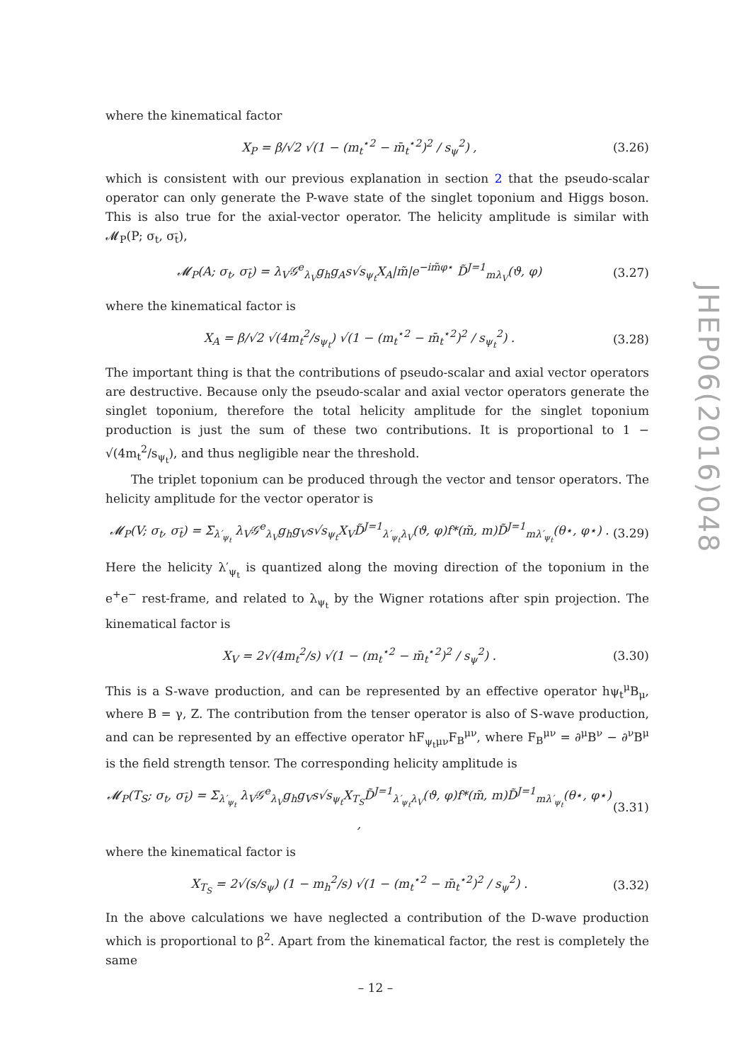where the kinematical factor
X<sub>P</sub> = β/√2 √(1 − (m<sub>t</sub><sup>⋆2</sup> − m̄<sub>t</sub><sup>⋆2</sup>)<sup>2</sup> / s<sub>ψ</sub><sup>2</sup>) , (3.26)
which is consistent with our previous explanation in section 2 that the pseudo-scalar operator can only generate the P-wave state of the singlet toponium and Higgs boson. This is also true for the axial-vector operator. The helicity amplitude is similar with 𝓜<sub>P</sub>(P; σ<sub>t</sub>, σ<sub>t̄</sub>),
𝓜<sub>P</sub>(A; σ<sub>t</sub>, σ<sub>t̄</sub>) = λ<sub>V</sub>𝒢<sup>e</sup><sub>λ<sub>V</sub></sub>g<sub>h</sub>g<sub>A</sub>s√s<sub>ψ<sub>t</sub></sub>X<sub>A</sub>|m̃|e<sup>−im̃φ⋆</sup> D̃<sup>J=1</sup><sub>mλ<sub>V</sub></sub>(ϑ, φ) (3.27)
where the kinematical factor is
X<sub>A</sub> = β/√2 √(4m<sub>t</sub><sup>2</sup>/s<sub>ψ<sub>t</sub></sub>) √(1 − (m<sub>t</sub><sup>⋆2</sup> − m̄<sub>t</sub><sup>⋆2</sup>)<sup>2</sup> / s<sub>ψ<sub>t</sub></sub><sup>2</sup>) . (3.28)
The important thing is that the contributions of pseudo-scalar and axial vector operators are destructive. Because only the pseudo-scalar and axial vector operators generate the singlet toponium, therefore the total helicity amplitude for the singlet toponium production is just the sum of these two contributions. It is proportional to 1 − √(4m<sub>t</sub><sup>2</sup>/s<sub>ψ<sub>t</sub></sub>), and thus negligible near the threshold.
The triplet toponium can be produced through the vector and tensor operators. The helicity amplitude for the vector operator is
𝓜<sub>P</sub>(V; σ<sub>t</sub>, σ<sub>t̄</sub>) = Σ<sub>λ′<sub>ψ<sub>t</sub></sub></sub> λ<sub>V</sub>𝒢<sup>e</sup><sub>λ<sub>V</sub></sub>g<sub>h</sub>g<sub>V</sub>s√s<sub>ψ<sub>t</sub></sub>X<sub>V</sub>D̃<sup>J=1</sup><sub>λ′<sub>ψ<sub>t</sub></sub>λ<sub>V</sub></sub>(ϑ, φ)f*(m̃, m)D̃<sup>J=1</sup><sub>mλ′<sub>ψ<sub>t</sub></sub></sub>(θ⋆, φ⋆) . (3.29)
Here the helicity λ′<sub>ψ<sub>t</sub></sub> is quantized along the moving direction of the toponium in the e<sup>+</sup>e<sup>−</sup> rest-frame, and related to λ<sub>ψ<sub>t</sub></sub> by the Wigner rotations after spin projection. The kinematical factor is
X<sub>V</sub> = 2√(4m<sub>t</sub><sup>2</sup>/s) √(1 − (m<sub>t</sub><sup>⋆2</sup> − m̄<sub>t</sub><sup>⋆2</sup>)<sup>2</sup> / s<sub>ψ</sub><sup>2</sup>) . (3.30)
This is a S-wave production, and can be represented by an effective operator hψ<sub>t</sub><sup>μ</sup>B<sub>μ</sub>, where B = γ, Z. The contribution from the tenser operator is also of S-wave production, and can be represented by an effective operator hF<sub>ψ<sub>t</sub>μν</sub>F<sub>B</sub><sup>μν</sup>, where F<sub>B</sub><sup>μν</sup> = ∂<sup>μ</sup>B<sup>ν</sup> − ∂<sup>ν</sup>B<sup>μ</sup> is the field strength tensor. The corresponding helicity amplitude is
𝓜<sub>P</sub>(T<sub>S</sub>; σ<sub>t</sub>, σ<sub>t̄</sub>) = Σ<sub>λ′<sub>ψ<sub>t</sub></sub></sub> λ<sub>V</sub>𝒢<sup>e</sup><sub>λ<sub>V</sub></sub>g<sub>h</sub>g<sub>V</sub>s√s<sub>ψ<sub>t</sub></sub>X<sub>T<sub>S</sub></sub>D̃<sup>J=1</sup><sub>λ′<sub>ψ<sub>t</sub></sub>λ<sub>V</sub></sub>(ϑ, φ)f*(m̃, m)D̃<sup>J=1</sup><sub>mλ′<sub>ψ<sub>t</sub></sub></sub>(θ⋆, φ⋆) , (3.31)
where the kinematical factor is
X<sub>T<sub>S</sub></sub> = 2√(s/s<sub>ψ</sub>) (1 − m<sub>h</sub><sup>2</sup>/s) √(1 − (m<sub>t</sub><sup>⋆2</sup> − m̄<sub>t</sub><sup>⋆2</sup>)<sup>2</sup> / s<sub>ψ</sub><sup>2</sup>) . (3.32)
In the above calculations we have neglected a contribution of the D-wave production which is proportional to β<sup>2</sup>. Apart from the kinematical factor, the rest is completely the same
JHEP06(2016)048
– 12 –